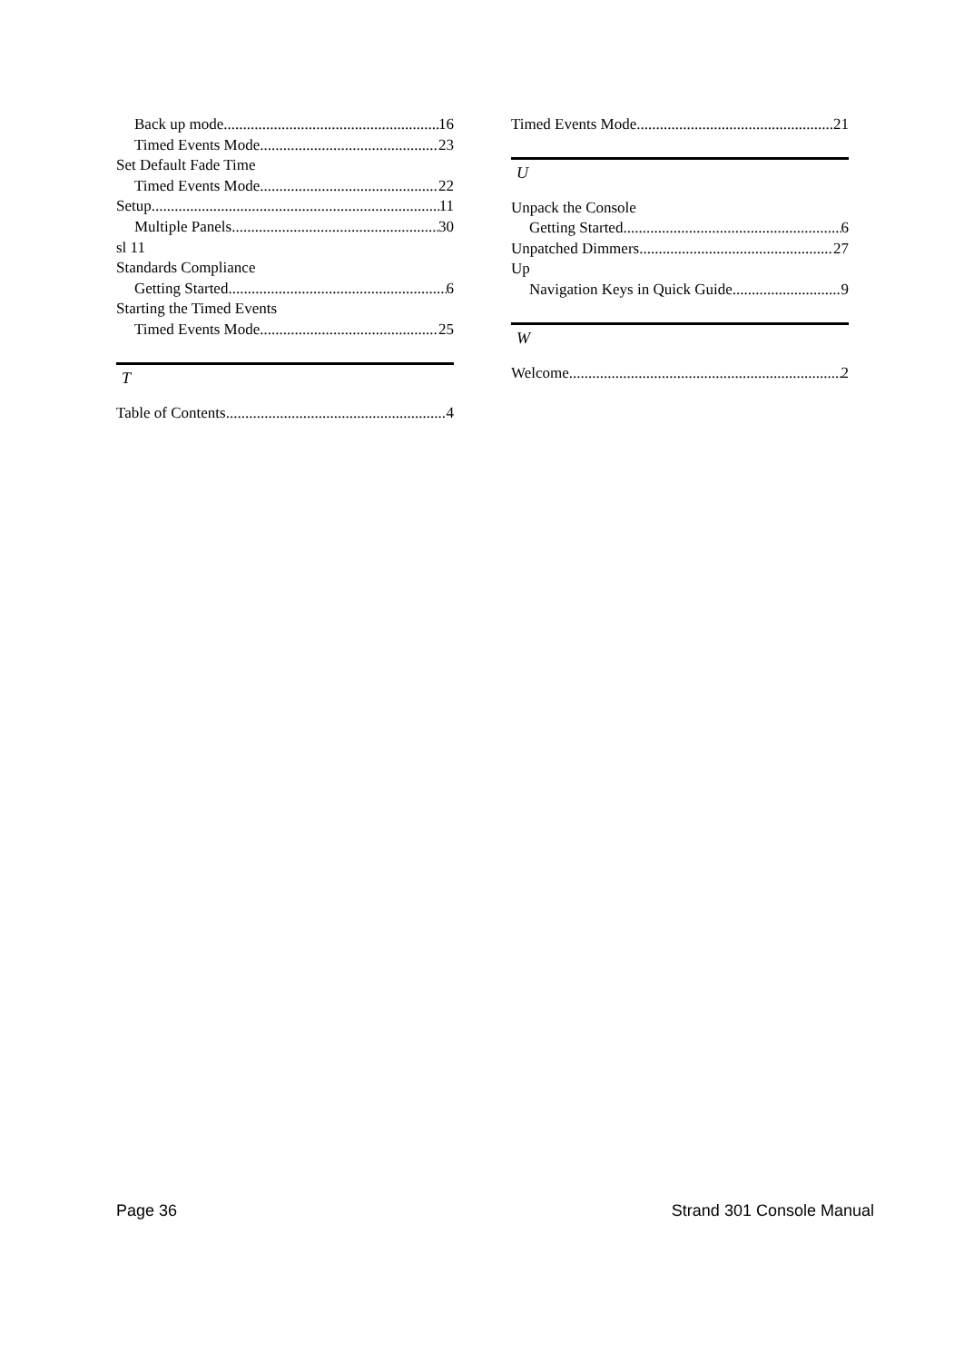Back up mode 16
Timed Events Mode 23
Set Default Fade Time
Timed Events Mode 22
Setup 11
Multiple Panels 30
sl 11
Standards Compliance
Getting Started 6
Starting the Timed Events
Timed Events Mode 25
T
Table of Contents 4
Timed Events Mode 21
U
Unpack the Console
Getting Started 6
Unpatched Dimmers 27
Up
Navigation Keys in Quick Guide 9
W
Welcome 2
Page 36 Strand 301 Console Manual